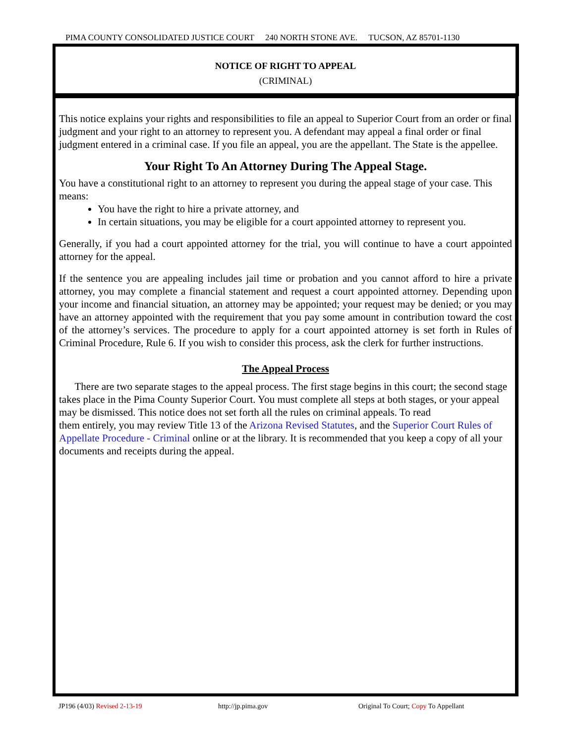PIMA COUNTY CONSOLIDATED JUSTICE COURT 240 NORTH STONE AVE. TUCSON, AZ 85701-1130
NOTICE OF RIGHT TO APPEAL
(CRIMINAL)
This notice explains your rights and responsibilities to file an appeal to Superior Court from an order or final judgment and your right to an attorney to represent you. A defendant may appeal a final order or final judgment entered in a criminal case. If you file an appeal, you are the appellant. The State is the appellee.
Your Right To An Attorney During The Appeal Stage.
You have a constitutional right to an attorney to represent you during the appeal stage of your case. This means:
You have the right to hire a private attorney, and
In certain situations, you may be eligible for a court appointed attorney to represent you.
Generally, if you had a court appointed attorney for the trial, you will continue to have a court appointed attorney for the appeal.
If the sentence you are appealing includes jail time or probation and you cannot afford to hire a private attorney, you may complete a financial statement and request a court appointed attorney. Depending upon your income and financial situation, an attorney may be appointed; your request may be denied; or you may have an attorney appointed with the requirement that you pay some amount in contribution toward the cost of the attorney’s services. The procedure to apply for a court appointed attorney is set forth in Rules of Criminal Procedure, Rule 6. If you wish to consider this process, ask the clerk for further instructions.
The Appeal Process
There are two separate stages to the appeal process. The first stage begins in this court; the second stage takes place in the Pima County Superior Court. You must complete all steps at both stages, or your appeal may be dismissed. This notice does not set forth all the rules on criminal appeals. To read
them entirely, you may review Title 13 of the Arizona Revised Statutes, and the Superior Court Rules of Appellate Procedure - Criminal online or at the library. It is recommended that you keep a copy of all your documents and receipts during the appeal.
JP196 (4/03) Revised 2-13-19 http://jp.pima.gov Original To Court; Copy To Appellant